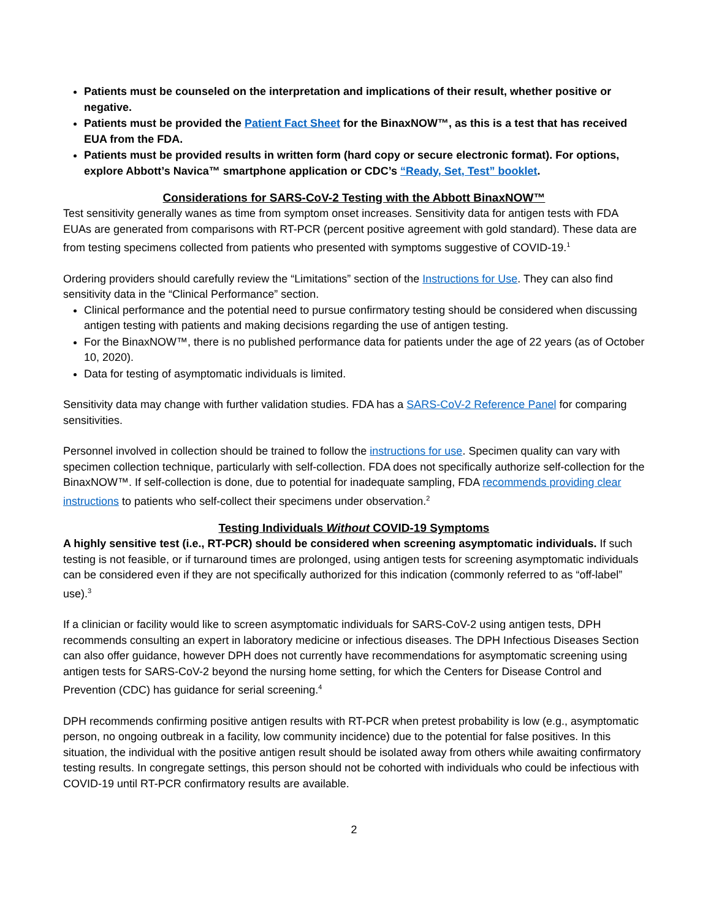Patients must be counseled on the interpretation and implications of their result, whether positive or negative.
Patients must be provided the Patient Fact Sheet for the BinaxNOW™, as this is a test that has received EUA from the FDA.
Patients must be provided results in written form (hard copy or secure electronic format). For options, explore Abbott’s Navica™ smartphone application or CDC’s “Ready, Set, Test” booklet.
Considerations for SARS-CoV-2 Testing with the Abbott BinaxNOW™
Test sensitivity generally wanes as time from symptom onset increases. Sensitivity data for antigen tests with FDA EUAs are generated from comparisons with RT-PCR (percent positive agreement with gold standard). These data are from testing specimens collected from patients who presented with symptoms suggestive of COVID-19.<sup>1</sup>
Ordering providers should carefully review the “Limitations” section of the Instructions for Use. They can also find sensitivity data in the “Clinical Performance” section.
Clinical performance and the potential need to pursue confirmatory testing should be considered when discussing antigen testing with patients and making decisions regarding the use of antigen testing.
For the BinaxNOW™, there is no published performance data for patients under the age of 22 years (as of October 10, 2020).
Data for testing of asymptomatic individuals is limited.
Sensitivity data may change with further validation studies. FDA has a SARS-CoV-2 Reference Panel for comparing sensitivities.
Personnel involved in collection should be trained to follow the instructions for use. Specimen quality can vary with specimen collection technique, particularly with self-collection. FDA does not specifically authorize self-collection for the BinaxNOW™. If self-collection is done, due to potential for inadequate sampling, FDA recommends providing clear instructions to patients who self-collect their specimens under observation.<sup>2</sup>
Testing Individuals Without COVID-19 Symptoms
A highly sensitive test (i.e., RT-PCR) should be considered when screening asymptomatic individuals. If such testing is not feasible, or if turnaround times are prolonged, using antigen tests for screening asymptomatic individuals can be considered even if they are not specifically authorized for this indication (commonly referred to as “off-label” use).<sup>3</sup>
If a clinician or facility would like to screen asymptomatic individuals for SARS-CoV-2 using antigen tests, DPH recommends consulting an expert in laboratory medicine or infectious diseases. The DPH Infectious Diseases Section can also offer guidance, however DPH does not currently have recommendations for asymptomatic screening using antigen tests for SARS-CoV-2 beyond the nursing home setting, for which the Centers for Disease Control and Prevention (CDC) has guidance for serial screening.<sup>4</sup>
DPH recommends confirming positive antigen results with RT-PCR when pretest probability is low (e.g., asymptomatic person, no ongoing outbreak in a facility, low community incidence) due to the potential for false positives. In this situation, the individual with the positive antigen result should be isolated away from others while awaiting confirmatory testing results. In congregate settings, this person should not be cohorted with individuals who could be infectious with COVID-19 until RT-PCR confirmatory results are available.
2